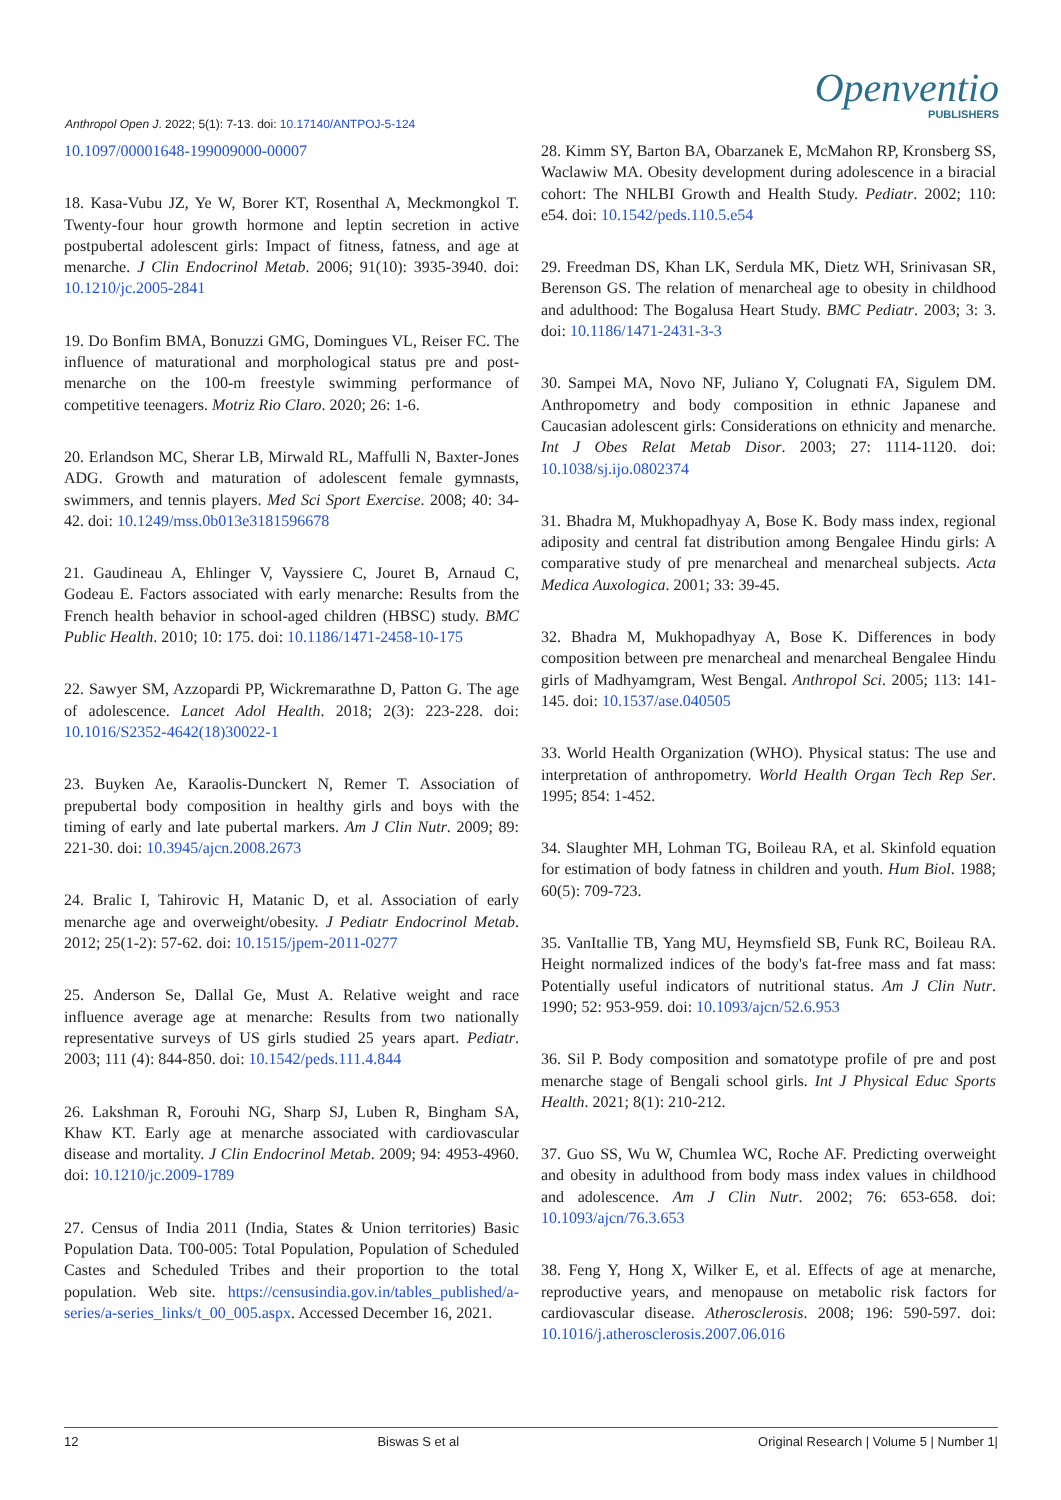Anthropol Open J. 2022; 5(1): 7-13. doi: 10.17140/ANTPOJ-5-124
Openventio
PUBLISHERS
10.1097/00001648-199009000-00007
18. Kasa-Vubu JZ, Ye W, Borer KT, Rosenthal A, Meckmongkol T. Twenty-four hour growth hormone and leptin secretion in active postpubertal adolescent girls: Impact of fitness, fatness, and age at menarche. J Clin Endocrinol Metab. 2006; 91(10): 3935-3940. doi: 10.1210/jc.2005-2841
19. Do Bonfim BMA, Bonuzzi GMG, Domingues VL, Reiser FC. The influence of maturational and morphological status pre and post-menarche on the 100-m freestyle swimming performance of competitive teenagers. Motriz Rio Claro. 2020; 26: 1-6.
20. Erlandson MC, Sherar LB, Mirwald RL, Maffulli N, Baxter-Jones ADG. Growth and maturation of adolescent female gymnasts, swimmers, and tennis players. Med Sci Sport Exercise. 2008; 40: 34-42. doi: 10.1249/mss.0b013e3181596678
21. Gaudineau A, Ehlinger V, Vayssiere C, Jouret B, Arnaud C, Godeau E. Factors associated with early menarche: Results from the French health behavior in school-aged children (HBSC) study. BMC Public Health. 2010; 10: 175. doi: 10.1186/1471-2458-10-175
22. Sawyer SM, Azzopardi PP, Wickremarathne D, Patton G. The age of adolescence. Lancet Adol Health. 2018; 2(3): 223-228. doi: 10.1016/S2352-4642(18)30022-1
23. Buyken Ae, Karaolis-Dunckert N, Remer T. Association of prepubertal body composition in healthy girls and boys with the timing of early and late pubertal markers. Am J Clin Nutr. 2009; 89: 221-30. doi: 10.3945/ajcn.2008.2673
24. Bralic I, Tahirovic H, Matanic D, et al. Association of early menarche age and overweight/obesity. J Pediatr Endocrinol Metab. 2012; 25(1-2): 57-62. doi: 10.1515/jpem-2011-0277
25. Anderson Se, Dallal Ge, Must A. Relative weight and race influence average age at menarche: Results from two nationally representative surveys of US girls studied 25 years apart. Pediatr. 2003; 111 (4): 844-850. doi: 10.1542/peds.111.4.844
26. Lakshman R, Forouhi NG, Sharp SJ, Luben R, Bingham SA, Khaw KT. Early age at menarche associated with cardiovascular disease and mortality. J Clin Endocrinol Metab. 2009; 94: 4953-4960. doi: 10.1210/jc.2009-1789
27. Census of India 2011 (India, States & Union territories) Basic Population Data. T00-005: Total Population, Population of Scheduled Castes and Scheduled Tribes and their proportion to the total population. Web site. https://censusindia.gov.in/tables_published/a-series/a-series_links/t_00_005.aspx. Accessed December 16, 2021.
28. Kimm SY, Barton BA, Obarzanek E, McMahon RP, Kronsberg SS, Waclawiw MA. Obesity development during adolescence in a biracial cohort: The NHLBI Growth and Health Study. Pediatr. 2002; 110: e54. doi: 10.1542/peds.110.5.e54
29. Freedman DS, Khan LK, Serdula MK, Dietz WH, Srinivasan SR, Berenson GS. The relation of menarcheal age to obesity in childhood and adulthood: The Bogalusa Heart Study. BMC Pediatr. 2003; 3: 3. doi: 10.1186/1471-2431-3-3
30. Sampei MA, Novo NF, Juliano Y, Colugnati FA, Sigulem DM. Anthropometry and body composition in ethnic Japanese and Caucasian adolescent girls: Considerations on ethnicity and menarche. Int J Obes Relat Metab Disor. 2003; 27: 1114-1120. doi: 10.1038/sj.ijo.0802374
31. Bhadra M, Mukhopadhyay A, Bose K. Body mass index, regional adiposity and central fat distribution among Bengalee Hindu girls: A comparative study of pre menarcheal and menarcheal subjects. Acta Medica Auxologica. 2001; 33: 39-45.
32. Bhadra M, Mukhopadhyay A, Bose K. Differences in body composition between pre menarcheal and menarcheal Bengalee Hindu girls of Madhyamgram, West Bengal. Anthropol Sci. 2005; 113: 141-145. doi: 10.1537/ase.040505
33. World Health Organization (WHO). Physical status: The use and interpretation of anthropometry. World Health Organ Tech Rep Ser. 1995; 854: 1-452.
34. Slaughter MH, Lohman TG, Boileau RA, et al. Skinfold equation for estimation of body fatness in children and youth. Hum Biol. 1988; 60(5): 709-723.
35. VanItallie TB, Yang MU, Heymsfield SB, Funk RC, Boileau RA. Height normalized indices of the body's fat-free mass and fat mass: Potentially useful indicators of nutritional status. Am J Clin Nutr. 1990; 52: 953-959. doi: 10.1093/ajcn/52.6.953
36. Sil P. Body composition and somatotype profile of pre and post menarche stage of Bengali school girls. Int J Physical Educ Sports Health. 2021; 8(1): 210-212.
37. Guo SS, Wu W, Chumlea WC, Roche AF. Predicting overweight and obesity in adulthood from body mass index values in childhood and adolescence. Am J Clin Nutr. 2002; 76: 653-658. doi: 10.1093/ajcn/76.3.653
38. Feng Y, Hong X, Wilker E, et al. Effects of age at menarche, reproductive years, and menopause on metabolic risk factors for cardiovascular disease. Atherosclerosis. 2008; 196: 590-597. doi: 10.1016/j.atherosclerosis.2007.06.016
12 Biswas S et al Original Research | Volume 5 | Number 1|